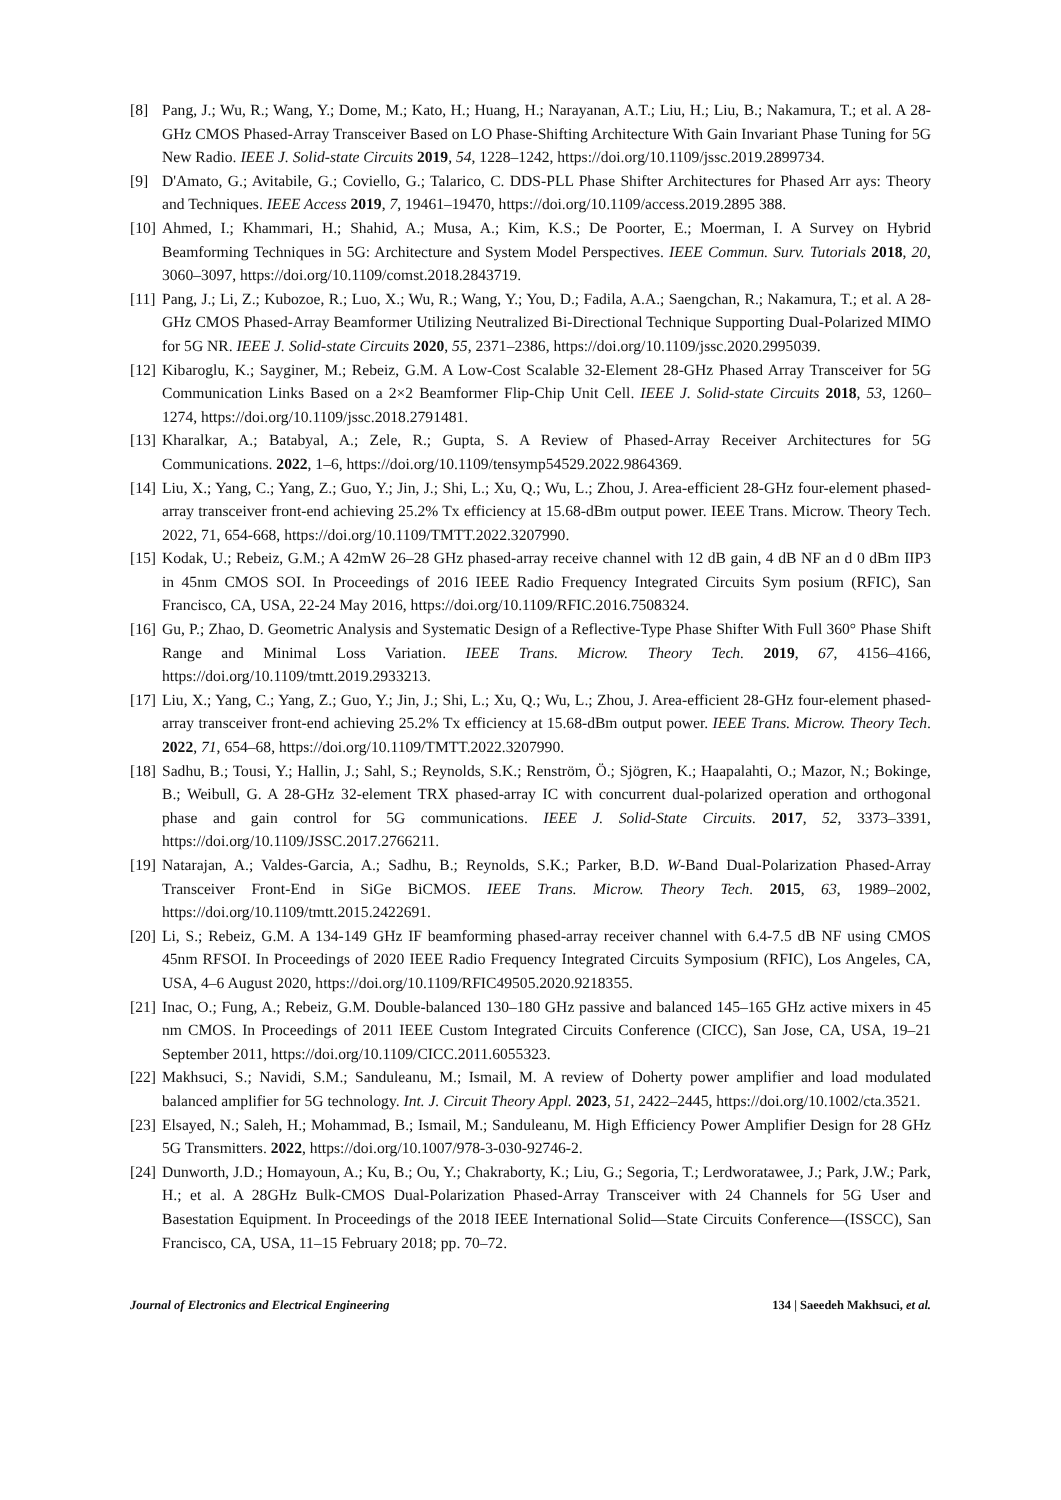[8] Pang, J.; Wu, R.; Wang, Y.; Dome, M.; Kato, H.; Huang, H.; Narayanan, A.T.; Liu, H.; Liu, B.; Nakamura, T.; et al. A 28-GHz CMOS Phased-Array Transceiver Based on LO Phase-Shifting Architecture With Gain Invariant Phase Tuning for 5G New Radio. IEEE J. Solid-state Circuits 2019, 54, 1228–1242, https://doi.org/10.1109/jssc.2019.2899734.
[9] D'Amato, G.; Avitabile, G.; Coviello, G.; Talarico, C. DDS-PLL Phase Shifter Architectures for Phased Arr ays: Theory and Techniques. IEEE Access 2019, 7, 19461–19470, https://doi.org/10.1109/access.2019.2895 388.
[10] Ahmed, I.; Khammari, H.; Shahid, A.; Musa, A.; Kim, K.S.; De Poorter, E.; Moerman, I. A Survey on Hybrid Beamforming Techniques in 5G: Architecture and System Model Perspectives. IEEE Commun. Surv. Tutorials 2018, 20, 3060–3097, https://doi.org/10.1109/comst.2018.2843719.
[11] Pang, J.; Li, Z.; Kubozoe, R.; Luo, X.; Wu, R.; Wang, Y.; You, D.; Fadila, A.A.; Saengchan, R.; Nakamura, T.; et al. A 28-GHz CMOS Phased-Array Beamformer Utilizing Neutralized Bi-Directional Technique Supporting Dual-Polarized MIMO for 5G NR. IEEE J. Solid-state Circuits 2020, 55, 2371–2386, https://doi.org/10.1109/jssc.2020.2995039.
[12] Kibaroglu, K.; Sayginer, M.; Rebeiz, G.M. A Low-Cost Scalable 32-Element 28-GHz Phased Array Transceiver for 5G Communication Links Based on a 2×2 Beamformer Flip-Chip Unit Cell. IEEE J. Solid-state Circuits 2018, 53, 1260–1274, https://doi.org/10.1109/jssc.2018.2791481.
[13] Kharalkar, A.; Batabyal, A.; Zele, R.; Gupta, S. A Review of Phased-Array Receiver Architectures for 5G Communications. 2022, 1–6, https://doi.org/10.1109/tensymp54529.2022.9864369.
[14] Liu, X.; Yang, C.; Yang, Z.; Guo, Y.; Jin, J.; Shi, L.; Xu, Q.; Wu, L.; Zhou, J. Area-efficient 28-GHz four-element phased-array transceiver front-end achieving 25.2% Tx efficiency at 15.68-dBm output power. IEEE Trans. Microw. Theory Tech. 2022, 71, 654-668, https://doi.org/10.1109/TMTT.2022.3207990.
[15] Kodak, U.; Rebeiz, G.M.; A 42mW 26–28 GHz phased-array receive channel with 12 dB gain, 4 dB NF an d 0 dBm IIP3 in 45nm CMOS SOI. In Proceedings of 2016 IEEE Radio Frequency Integrated Circuits Sym posium (RFIC), San Francisco, CA, USA, 22-24 May 2016, https://doi.org/10.1109/RFIC.2016.7508324.
[16] Gu, P.; Zhao, D. Geometric Analysis and Systematic Design of a Reflective-Type Phase Shifter With Full 360° Phase Shift Range and Minimal Loss Variation. IEEE Trans. Microw. Theory Tech. 2019, 67, 4156–4166, https://doi.org/10.1109/tmtt.2019.2933213.
[17] Liu, X.; Yang, C.; Yang, Z.; Guo, Y.; Jin, J.; Shi, L.; Xu, Q.; Wu, L.; Zhou, J. Area-efficient 28-GHz four-element phased-array transceiver front-end achieving 25.2% Tx efficiency at 15.68-dBm output power. IEEE Trans. Microw. Theory Tech. 2022, 71, 654–68, https://doi.org/10.1109/TMTT.2022.3207990.
[18] Sadhu, B.; Tousi, Y.; Hallin, J.; Sahl, S.; Reynolds, S.K.; Renström, Ö.; Sjögren, K.; Haapalahti, O.; Mazor, N.; Bokinge, B.; Weibull, G. A 28-GHz 32-element TRX phased-array IC with concurrent dual-polarized operation and orthogonal phase and gain control for 5G communications. IEEE J. Solid-State Circuits. 2017, 52, 3373–3391, https://doi.org/10.1109/JSSC.2017.2766211.
[19] Natarajan, A.; Valdes-Garcia, A.; Sadhu, B.; Reynolds, S.K.; Parker, B.D. W-Band Dual-Polarization Phased-Array Transceiver Front-End in SiGe BiCMOS. IEEE Trans. Microw. Theory Tech. 2015, 63, 1989–2002, https://doi.org/10.1109/tmtt.2015.2422691.
[20] Li, S.; Rebeiz, G.M. A 134-149 GHz IF beamforming phased-array receiver channel with 6.4-7.5 dB NF using CMOS 45nm RFSOI. In Proceedings of 2020 IEEE Radio Frequency Integrated Circuits Symposium (RFIC), Los Angeles, CA, USA, 4–6 August 2020, https://doi.org/10.1109/RFIC49505.2020.9218355.
[21] Inac, O.; Fung, A.; Rebeiz, G.M. Double-balanced 130–180 GHz passive and balanced 145–165 GHz active mixers in 45 nm CMOS. In Proceedings of 2011 IEEE Custom Integrated Circuits Conference (CICC), San Jose, CA, USA, 19–21 September 2011, https://doi.org/10.1109/CICC.2011.6055323.
[22] Makhsuci, S.; Navidi, S.M.; Sanduleanu, M.; Ismail, M. A review of Doherty power amplifier and load modulated balanced amplifier for 5G technology. Int. J. Circuit Theory Appl. 2023, 51, 2422–2445, https://doi.org/10.1002/cta.3521.
[23] Elsayed, N.; Saleh, H.; Mohammad, B.; Ismail, M.; Sanduleanu, M. High Efficiency Power Amplifier Design for 28 GHz 5G Transmitters. 2022, https://doi.org/10.1007/978-3-030-92746-2.
[24] Dunworth, J.D.; Homayoun, A.; Ku, B.; Ou, Y.; Chakraborty, K.; Liu, G.; Segoria, T.; Lerdworatawee, J.; Park, J.W.; Park, H.; et al. A 28GHz Bulk-CMOS Dual-Polarization Phased-Array Transceiver with 24 Channels for 5G User and Basestation Equipment. In Proceedings of the 2018 IEEE International Solid—State Circuits Conference—(ISSCC), San Francisco, CA, USA, 11–15 February 2018; pp. 70–72.
Journal of Electronics and Electrical Engineering 134 | Saeedeh Makhsuci, et al.